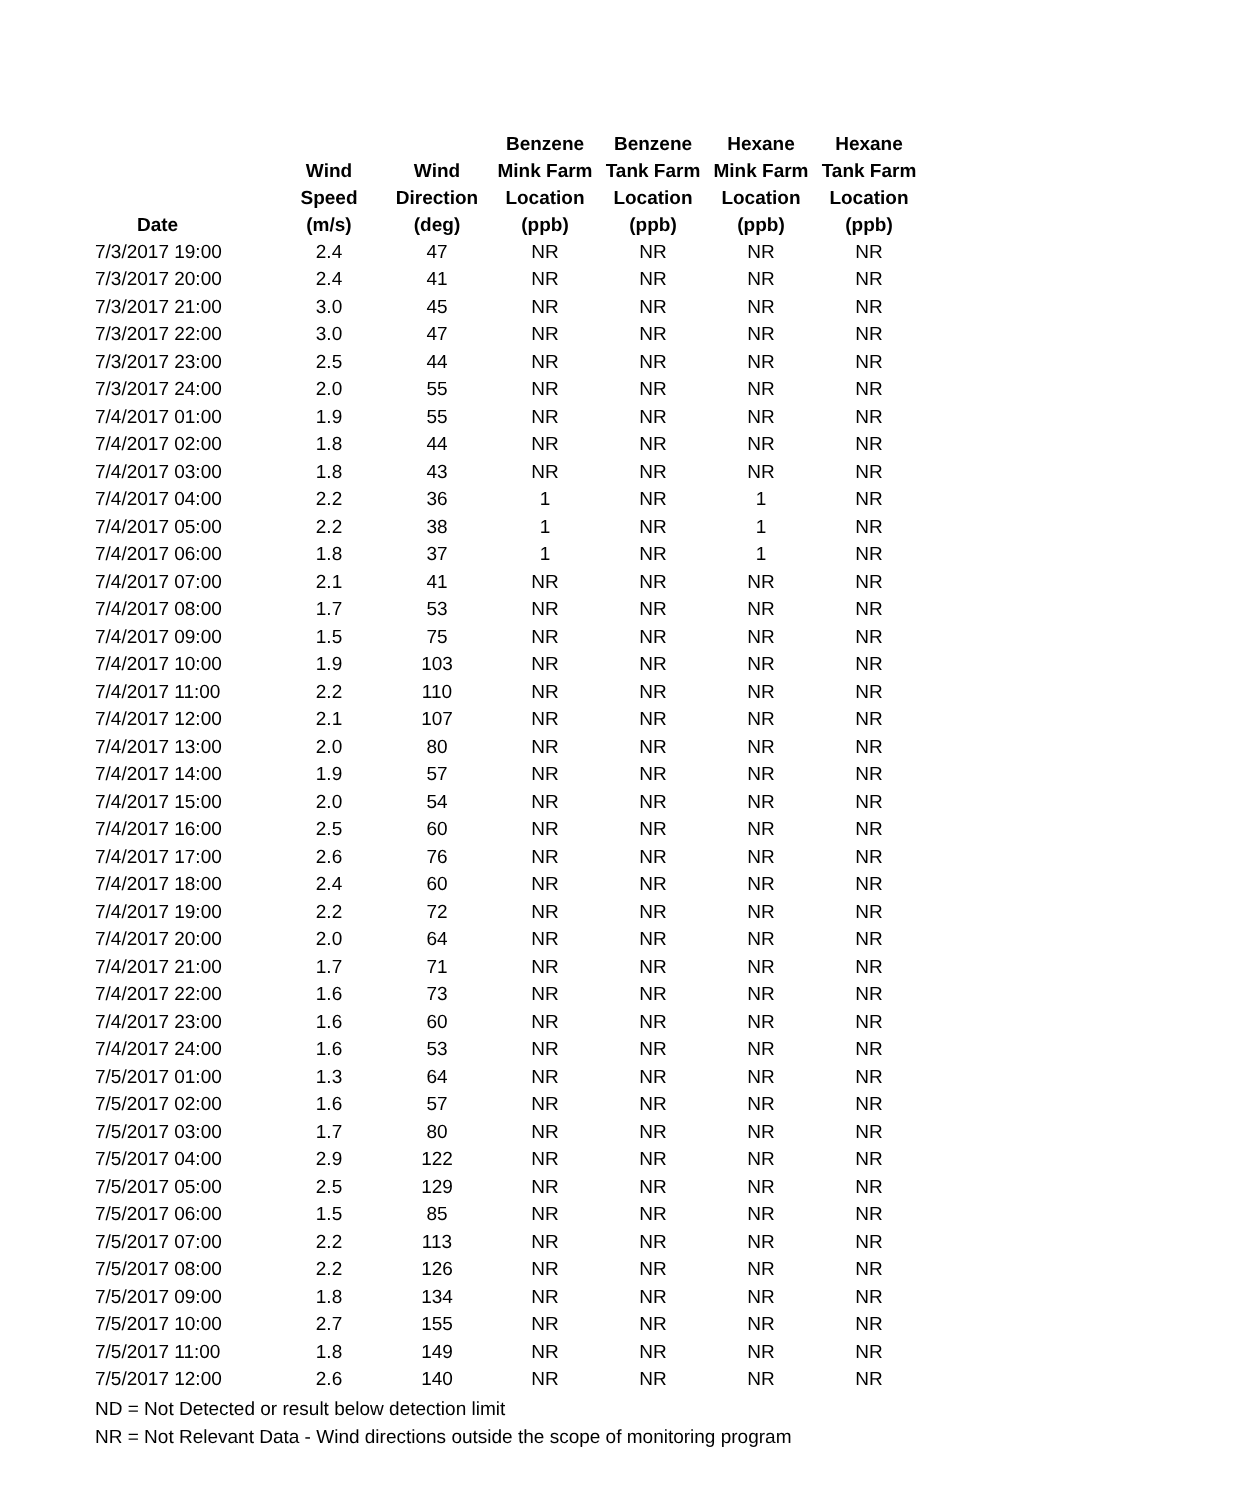| Date | Wind Speed (m/s) | Wind Direction (deg) | Benzene Mink Farm Location (ppb) | Benzene Tank Farm Location (ppb) | Hexane Mink Farm Location (ppb) | Hexane Tank Farm Location (ppb) |
| --- | --- | --- | --- | --- | --- | --- |
| 7/3/2017 19:00 | 2.4 | 47 | NR | NR | NR | NR |
| 7/3/2017 20:00 | 2.4 | 41 | NR | NR | NR | NR |
| 7/3/2017 21:00 | 3.0 | 45 | NR | NR | NR | NR |
| 7/3/2017 22:00 | 3.0 | 47 | NR | NR | NR | NR |
| 7/3/2017 23:00 | 2.5 | 44 | NR | NR | NR | NR |
| 7/3/2017 24:00 | 2.0 | 55 | NR | NR | NR | NR |
| 7/4/2017 01:00 | 1.9 | 55 | NR | NR | NR | NR |
| 7/4/2017 02:00 | 1.8 | 44 | NR | NR | NR | NR |
| 7/4/2017 03:00 | 1.8 | 43 | NR | NR | NR | NR |
| 7/4/2017 04:00 | 2.2 | 36 | 1 | NR | 1 | NR |
| 7/4/2017 05:00 | 2.2 | 38 | 1 | NR | 1 | NR |
| 7/4/2017 06:00 | 1.8 | 37 | 1 | NR | 1 | NR |
| 7/4/2017 07:00 | 2.1 | 41 | NR | NR | NR | NR |
| 7/4/2017 08:00 | 1.7 | 53 | NR | NR | NR | NR |
| 7/4/2017 09:00 | 1.5 | 75 | NR | NR | NR | NR |
| 7/4/2017 10:00 | 1.9 | 103 | NR | NR | NR | NR |
| 7/4/2017 11:00 | 2.2 | 110 | NR | NR | NR | NR |
| 7/4/2017 12:00 | 2.1 | 107 | NR | NR | NR | NR |
| 7/4/2017 13:00 | 2.0 | 80 | NR | NR | NR | NR |
| 7/4/2017 14:00 | 1.9 | 57 | NR | NR | NR | NR |
| 7/4/2017 15:00 | 2.0 | 54 | NR | NR | NR | NR |
| 7/4/2017 16:00 | 2.5 | 60 | NR | NR | NR | NR |
| 7/4/2017 17:00 | 2.6 | 76 | NR | NR | NR | NR |
| 7/4/2017 18:00 | 2.4 | 60 | NR | NR | NR | NR |
| 7/4/2017 19:00 | 2.2 | 72 | NR | NR | NR | NR |
| 7/4/2017 20:00 | 2.0 | 64 | NR | NR | NR | NR |
| 7/4/2017 21:00 | 1.7 | 71 | NR | NR | NR | NR |
| 7/4/2017 22:00 | 1.6 | 73 | NR | NR | NR | NR |
| 7/4/2017 23:00 | 1.6 | 60 | NR | NR | NR | NR |
| 7/4/2017 24:00 | 1.6 | 53 | NR | NR | NR | NR |
| 7/5/2017 01:00 | 1.3 | 64 | NR | NR | NR | NR |
| 7/5/2017 02:00 | 1.6 | 57 | NR | NR | NR | NR |
| 7/5/2017 03:00 | 1.7 | 80 | NR | NR | NR | NR |
| 7/5/2017 04:00 | 2.9 | 122 | NR | NR | NR | NR |
| 7/5/2017 05:00 | 2.5 | 129 | NR | NR | NR | NR |
| 7/5/2017 06:00 | 1.5 | 85 | NR | NR | NR | NR |
| 7/5/2017 07:00 | 2.2 | 113 | NR | NR | NR | NR |
| 7/5/2017 08:00 | 2.2 | 126 | NR | NR | NR | NR |
| 7/5/2017 09:00 | 1.8 | 134 | NR | NR | NR | NR |
| 7/5/2017 10:00 | 2.7 | 155 | NR | NR | NR | NR |
| 7/5/2017 11:00 | 1.8 | 149 | NR | NR | NR | NR |
| 7/5/2017 12:00 | 2.6 | 140 | NR | NR | NR | NR |
ND = Not Detected or result below detection limit
NR = Not Relevant Data - Wind directions outside the scope of monitoring program